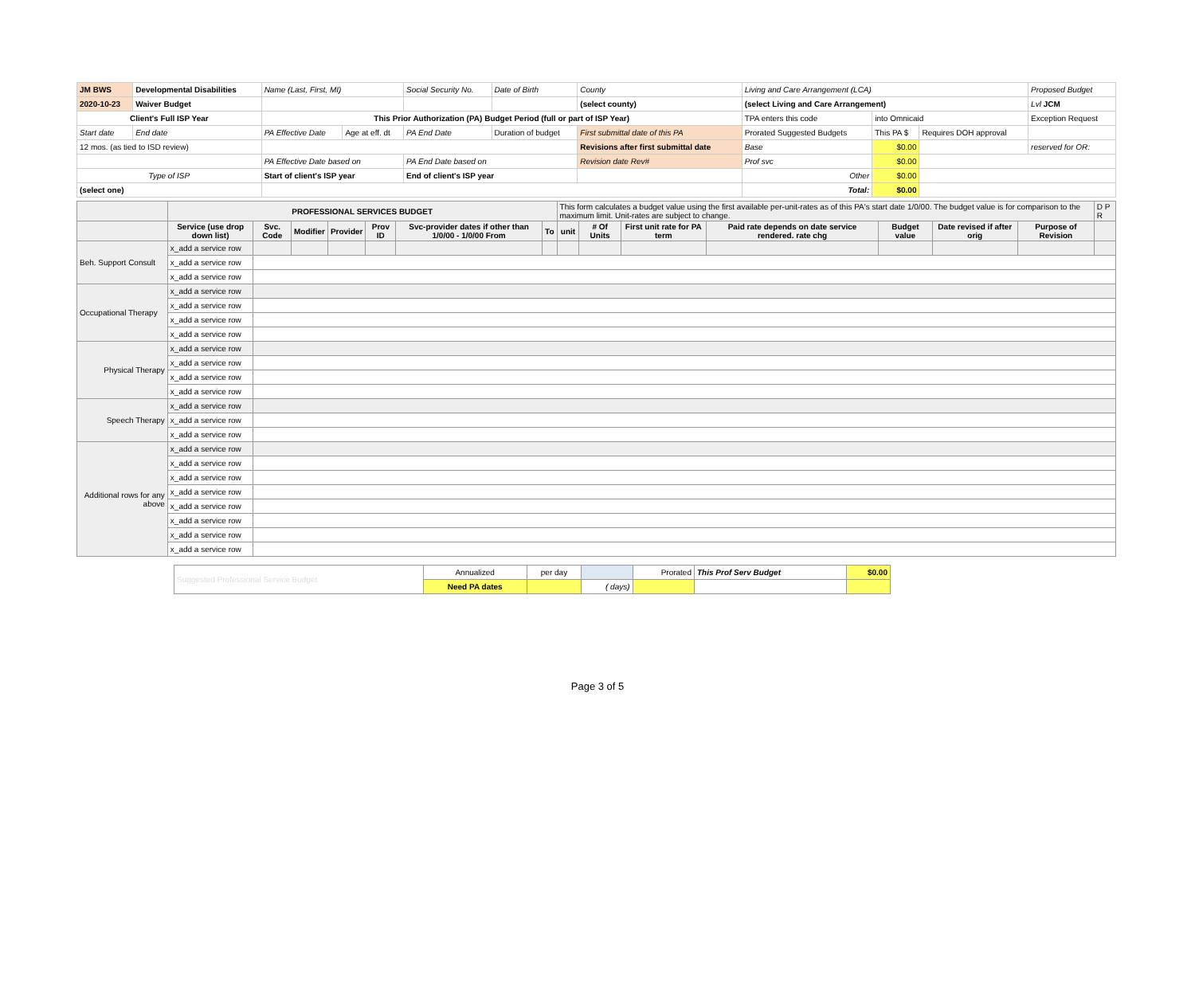| JM BWS | Developmental Disabilities | Name (Last, First, MI) | | Social Security No. | Date of Birth | County | Living and Care Arrangement (LCA) | | | Proposed Budget |
| 2020-10-23 | Waiver Budget | | | | | (select county) | (select Living and Care Arrangement) | | | Lvl JCM |
| Client's Full ISP Year | | This Prior Authorization (PA) Budget Period (full or part of ISP Year) | | | | | TPA enters this code | into Omnicaid | | Exception Request |
| Start date | End date | PA Effective Date | Age at eff. dt | PA End Date | Duration of budget | First submittal date of this PA | Prorated Suggested Budgets | This PA $ | Requires DOH approval | |
| 12 mos. (as tied to ISD review) | | | | | | Revisions after first submittal date | Base | $0.00 | | reserved for OR: |
| | | PA Effective Date based on | | PA End Date based on | | Revision date Rev# | Prof svc | $0.00 | | |
| Type of ISP | | Start of client's ISP year | | End of client's ISP year | | | Other | $0.00 | | |
| (select one) | | | | | | | Total: | $0.00 | | |
| | PROFESSIONAL SERVICES BUDGET | | | | | | | This form calculates a budget value using the first available per-unit-rates as of this PA's start date 1/0/00. The budget value is for comparison to the maximum limit. Unit-rates are subject to change. | | | | | | | D P R |
| | Service (use drop down list) | Svc. Code | Modifier | Provider | Prov ID | Svc-provider dates if other than 1/0/00 - 1/0/00 From | To | unit | # Of Units | First unit rate for PA term | Paid rate depends on date service rendered. rate chg | Budget value | Date revised if after orig | Purpose of Revision | |
| Beh. Support Consult | x_add a service row | | | | | | | | | | | | | | |
| | x_add a service row | | | | | | | | | | | | | | |
| | x_add a service row | | | | | | | | | | | | | | |
| Occupational Therapy | x_add a service row | | | | | | | | | | | | | | |
| | x_add a service row | | | | | | | | | | | | | | |
| | x_add a service row | | | | | | | | | | | | | | |
| | x_add a service row | | | | | | | | | | | | | | |
| Physical Therapy | x_add a service row | | | | | | | | | | | | | | |
| | x_add a service row | | | | | | | | | | | | | | |
| | x_add a service row | | | | | | | | | | | | | | |
| | x_add a service row | | | | | | | | | | | | | | |
| Speech Therapy | x_add a service row | | | | | | | | | | | | | | |
| | x_add a service row | | | | | | | | | | | | | | |
| | x_add a service row | | | | | | | | | | | | | | |
| Additional rows for any above | x_add a service row | | | | | | | | | | | | | | |
| | x_add a service row | | | | | | | | | | | | | | |
| | x_add a service row | | | | | | | | | | | | | | |
| | x_add a service row | | | | | | | | | | | | | | |
| | x_add a service row | | | | | | | | | | | | | | |
| | x_add a service row | | | | | | | | | | | | | | |
| | x_add a service row | | | | | | | | | | | | | | |
| | x_add a service row | | | | | | | | | | | | | | |
| Suggested Professional Service Budget | Annualized | per day | | Prorated | This Prof Serv Budget | $0.00 |
| | Need PA dates | | ( days) | | | |
Page 3 of 5